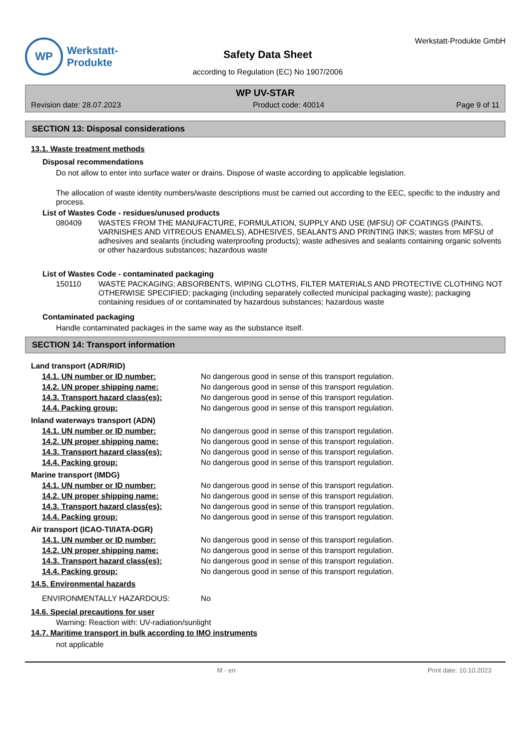WP
Werkstatt-
Produkte
Safety Data Sheet
according to Regulation (EC) No 1907/2006
Werkstatt-Produkte GmbH
WP UV-STAR
Revision date: 28.07.2023 Product code: 40014 Page 9 of 11
SECTION 13: Disposal considerations
13.1. Waste treatment methods
Disposal recommendations
Do not allow to enter into surface water or drains. Dispose of waste according to applicable legislation.
The allocation of waste identity numbers/waste descriptions must be carried out according to the EEC, specific to the industry and process.
List of Wastes Code - residues/unused products
080409 WASTES FROM THE MANUFACTURE, FORMULATION, SUPPLY AND USE (MFSU) OF COATINGS (PAINTS, VARNISHES AND VITREOUS ENAMELS), ADHESIVES, SEALANTS AND PRINTING INKS; wastes from MFSU of adhesives and sealants (including waterproofing products); waste adhesives and sealants containing organic solvents or other hazardous substances; hazardous waste
List of Wastes Code - contaminated packaging
150110 WASTE PACKAGING; ABSORBENTS, WIPING CLOTHS, FILTER MATERIALS AND PROTECTIVE CLOTHING NOT OTHERWISE SPECIFIED; packaging (including separately collected municipal packaging waste); packaging containing residues of or contaminated by hazardous substances; hazardous waste
Contaminated packaging
Handle contaminated packages in the same way as the substance itself.
SECTION 14: Transport information
Land transport (ADR/RID)
14.1. UN number or ID number: No dangerous good in sense of this transport regulation.
14.2. UN proper shipping name: No dangerous good in sense of this transport regulation.
14.3. Transport hazard class(es): No dangerous good in sense of this transport regulation.
14.4. Packing group: No dangerous good in sense of this transport regulation.
Inland waterways transport (ADN)
14.1. UN number or ID number: No dangerous good in sense of this transport regulation.
14.2. UN proper shipping name: No dangerous good in sense of this transport regulation.
14.3. Transport hazard class(es): No dangerous good in sense of this transport regulation.
14.4. Packing group: No dangerous good in sense of this transport regulation.
Marine transport (IMDG)
14.1. UN number or ID number: No dangerous good in sense of this transport regulation.
14.2. UN proper shipping name: No dangerous good in sense of this transport regulation.
14.3. Transport hazard class(es): No dangerous good in sense of this transport regulation.
14.4. Packing group: No dangerous good in sense of this transport regulation.
Air transport (ICAO-TI/IATA-DGR)
14.1. UN number or ID number: No dangerous good in sense of this transport regulation.
14.2. UN proper shipping name: No dangerous good in sense of this transport regulation.
14.3. Transport hazard class(es): No dangerous good in sense of this transport regulation.
14.4. Packing group: No dangerous good in sense of this transport regulation.
14.5. Environmental hazards
ENVIRONMENTALLY HAZARDOUS: No
14.6. Special precautions for user
Warning: Reaction with: UV-radiation/sunlight
14.7. Maritime transport in bulk according to IMO instruments
not applicable
M - en Print date: 10.10.2023